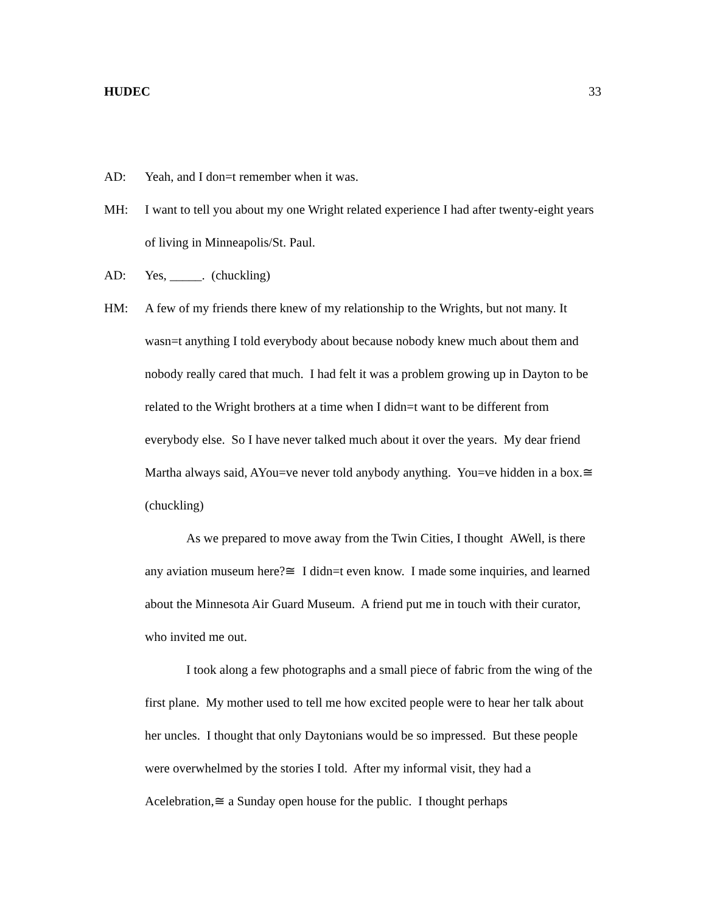HUDEC 33
AD: Yeah, and I don=t remember when it was.
MH: I want to tell you about my one Wright related experience I had after twenty-eight years of living in Minneapolis/St. Paul.
AD: Yes, _____. (chuckling)
HM: A few of my friends there knew of my relationship to the Wrights, but not many. It wasn=t anything I told everybody about because nobody knew much about them and nobody really cared that much. I had felt it was a problem growing up in Dayton to be related to the Wright brothers at a time when I didn=t want to be different from everybody else. So I have never talked much about it over the years. My dear friend Martha always said, AYou=ve never told anybody anything. You=ve hidden in a box.≅ (chuckling)
As we prepared to move away from the Twin Cities, I thought AWell, is there any aviation museum here?≅ I didn=t even know. I made some inquiries, and learned about the Minnesota Air Guard Museum. A friend put me in touch with their curator, who invited me out.
I took along a few photographs and a small piece of fabric from the wing of the first plane. My mother used to tell me how excited people were to hear her talk about her uncles. I thought that only Daytonians would be so impressed. But these people were overwhelmed by the stories I told. After my informal visit, they had a Acelebration,≅ a Sunday open house for the public. I thought perhaps